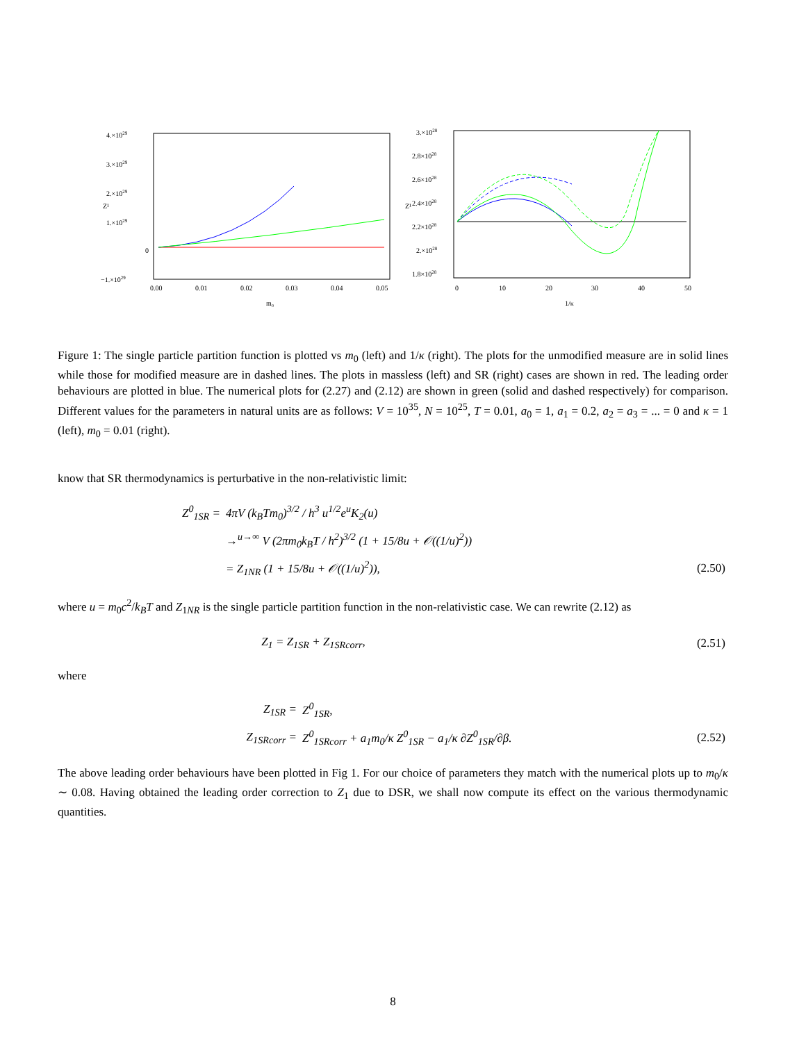4.×1029
3.×1029
2.×1029
1.×1029
0
−1.×1029
0.00
0.01
0.02
0.03
0.04
0.05
m₀
Z¹
3.×1028
2.8×1028
2.6×1028
2.4×1028
2.2×1028
2.×1028
1.8×1028
0
10
20
30
40
50
1/κ
Z¹
Figure 1: The single particle partition function is plotted vs m<sub>0</sub> (left) and 1/κ (right). The plots for the unmodified measure are in solid lines while those for modified measure are in dashed lines. The plots in massless (left) and SR (right) cases are shown in red. The leading order behaviours are plotted in blue. The numerical plots for (2.27) and (2.12) are shown in green (solid and dashed respectively) for comparison. Different values for the parameters in natural units are as follows: V = 10<sup>35</sup>, N = 10<sup>25</sup>, T = 0.01, a<sub>0</sub> = 1, a<sub>1</sub> = 0.2, a<sub>2</sub> = a<sub>3</sub> = ... = 0 and κ = 1 (left), m<sub>0</sub> = 0.01 (right).
know that SR thermodynamics is perturbative in the non-relativistic limit:
| Z<sup>0</sup><sub>1SR</sub> = | 4πV (k<sub>B</sub>Tm<sub>0</sub>)<sup>3/2</sup> / h<sup>3</sup> u<sup>1/2</sup>e<sup>u</sup>K<sub>2</sub>(u) | |
| | →<sup>u→∞</sup> V (2πm<sub>0</sub>k<sub>B</sub>T / h<sup>2</sup>)<sup>3/2</sup> (1 + 15/8u + 𝒪((1/u)<sup>2</sup>)) | |
| | = Z<sub>1NR</sub> (1 + 15/8u + 𝒪((1/u)<sup>2</sup>)), | (2.50) |
where u = m<sub>0</sub>c<sup>2</sup>/k<sub>B</sub>T and Z<sub>1NR</sub> is the single particle partition function in the non-relativistic case. We can rewrite (2.12) as
| Z<sub>1</sub> = Z<sub>1SR</sub> + Z<sub>1SRcorr</sub>, | (2.51) |
where
| Z<sub>1SR</sub> = | Z<sup>0</sup><sub>1SR</sub>, | |
| Z<sub>1SRcorr</sub> = | Z<sup>0</sup><sub>1SRcorr</sub> + a<sub>1</sub>m<sub>0</sub>/κ Z<sup>0</sup><sub>1SR</sub> − a<sub>1</sub>/κ ∂Z<sup>0</sup><sub>1SR</sub>/∂β. | (2.52) |
The above leading order behaviours have been plotted in Fig 1. For our choice of parameters they match with the numerical plots up to m<sub>0</sub>/κ ∼ 0.08. Having obtained the leading order correction to Z<sub>1</sub> due to DSR, we shall now compute its effect on the various thermodynamic quantities.
8